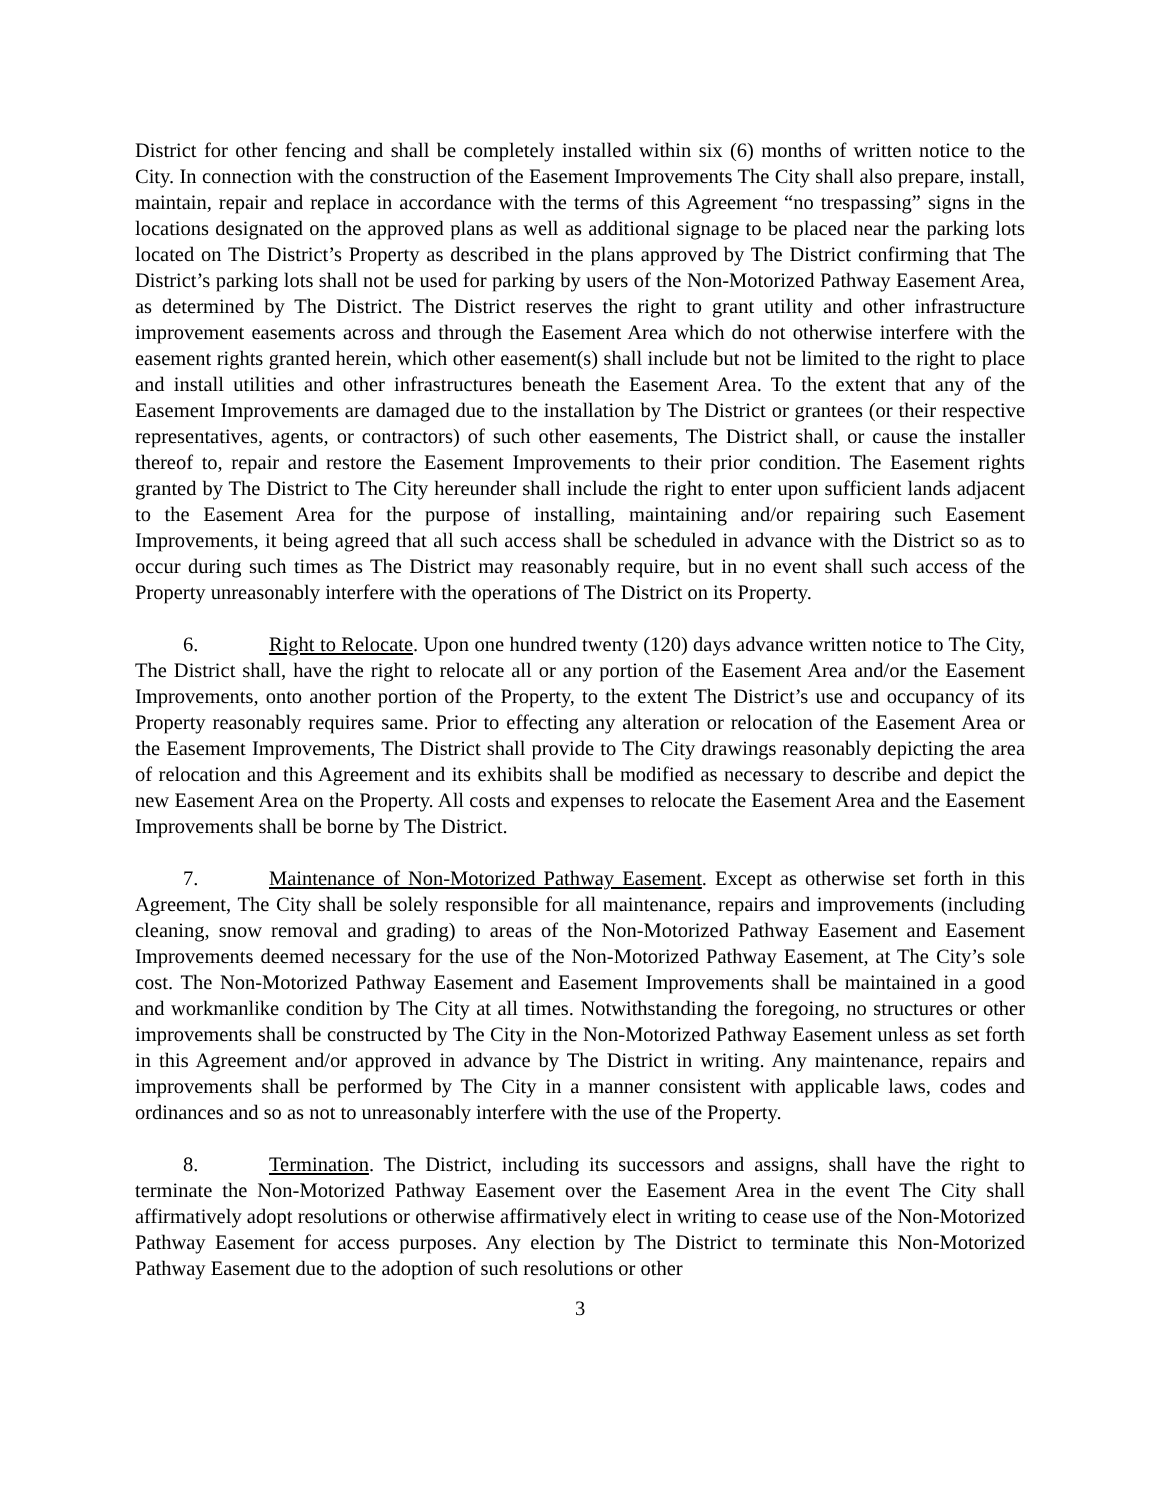District for other fencing and shall be completely installed within six (6) months of written notice to the City. In connection with the construction of the Easement Improvements The City shall also prepare, install, maintain, repair and replace in accordance with the terms of this Agreement “no trespassing” signs in the locations designated on the approved plans as well as additional signage to be placed near the parking lots located on The District’s Property as described in the plans approved by The District confirming that The District’s parking lots shall not be used for parking by users of the Non-Motorized Pathway Easement Area, as determined by The District. The District reserves the right to grant utility and other infrastructure improvement easements across and through the Easement Area which do not otherwise interfere with the easement rights granted herein, which other easement(s) shall include but not be limited to the right to place and install utilities and other infrastructures beneath the Easement Area. To the extent that any of the Easement Improvements are damaged due to the installation by The District or grantees (or their respective representatives, agents, or contractors) of such other easements, The District shall, or cause the installer thereof to, repair and restore the Easement Improvements to their prior condition. The Easement rights granted by The District to The City hereunder shall include the right to enter upon sufficient lands adjacent to the Easement Area for the purpose of installing, maintaining and/or repairing such Easement Improvements, it being agreed that all such access shall be scheduled in advance with the District so as to occur during such times as The District may reasonably require, but in no event shall such access of the Property unreasonably interfere with the operations of The District on its Property.
6. Right to Relocate. Upon one hundred twenty (120) days advance written notice to The City, The District shall, have the right to relocate all or any portion of the Easement Area and/or the Easement Improvements, onto another portion of the Property, to the extent The District’s use and occupancy of its Property reasonably requires same. Prior to effecting any alteration or relocation of the Easement Area or the Easement Improvements, The District shall provide to The City drawings reasonably depicting the area of relocation and this Agreement and its exhibits shall be modified as necessary to describe and depict the new Easement Area on the Property. All costs and expenses to relocate the Easement Area and the Easement Improvements shall be borne by The District.
7. Maintenance of Non-Motorized Pathway Easement. Except as otherwise set forth in this Agreement, The City shall be solely responsible for all maintenance, repairs and improvements (including cleaning, snow removal and grading) to areas of the Non-Motorized Pathway Easement and Easement Improvements deemed necessary for the use of the Non-Motorized Pathway Easement, at The City’s sole cost. The Non-Motorized Pathway Easement and Easement Improvements shall be maintained in a good and workmanlike condition by The City at all times. Notwithstanding the foregoing, no structures or other improvements shall be constructed by The City in the Non-Motorized Pathway Easement unless as set forth in this Agreement and/or approved in advance by The District in writing. Any maintenance, repairs and improvements shall be performed by The City in a manner consistent with applicable laws, codes and ordinances and so as not to unreasonably interfere with the use of the Property.
8. Termination. The District, including its successors and assigns, shall have the right to terminate the Non-Motorized Pathway Easement over the Easement Area in the event The City shall affirmatively adopt resolutions or otherwise affirmatively elect in writing to cease use of the Non-Motorized Pathway Easement for access purposes. Any election by The District to terminate this Non-Motorized Pathway Easement due to the adoption of such resolutions or other
3